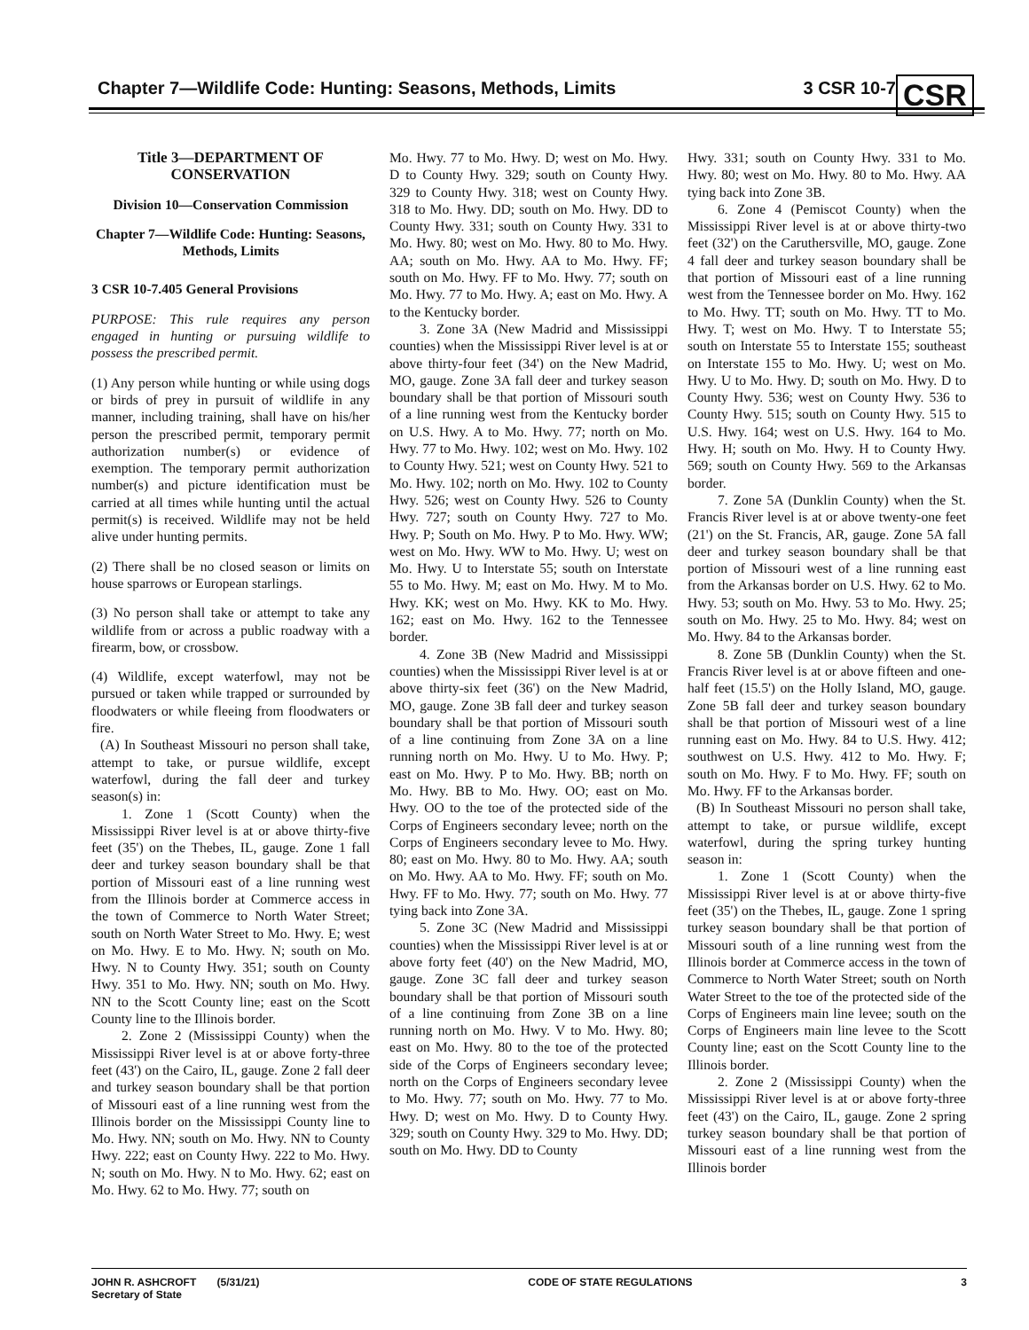Chapter 7—Wildlife Code: Hunting: Seasons, Methods, Limits 3 CSR 10-7
CSR
Title 3—DEPARTMENT OF CONSERVATION
Division 10—Conservation Commission
Chapter 7—Wildlife Code: Hunting: Seasons, Methods, Limits
3 CSR 10-7.405 General Provisions
PURPOSE: This rule requires any person engaged in hunting or pursuing wildlife to possess the prescribed permit.
(1) Any person while hunting or while using dogs or birds of prey in pursuit of wildlife in any manner, including training, shall have on his/her person the prescribed permit, temporary permit authorization number(s) or evidence of exemption. The temporary permit authorization number(s) and picture identification must be carried at all times while hunting until the actual permit(s) is received. Wildlife may not be held alive under hunting permits.
(2) There shall be no closed season or limits on house sparrows or European starlings.
(3) No person shall take or attempt to take any wildlife from or across a public roadway with a firearm, bow, or crossbow.
(4) Wildlife, except waterfowl, may not be pursued or taken while trapped or surrounded by floodwaters or while fleeing from floodwaters or fire.
(A) In Southeast Missouri no person shall take, attempt to take, or pursue wildlife, except waterfowl, during the fall deer and turkey season(s) in:
1. Zone 1 (Scott County) when the Mississippi River level is at or above thirty-five feet (35') on the Thebes, IL, gauge. Zone 1 fall deer and turkey season boundary shall be that portion of Missouri east of a line running west from the Illinois border at Commerce access in the town of Commerce to North Water Street; south on North Water Street to Mo. Hwy. E; west on Mo. Hwy. E to Mo. Hwy. N; south on Mo. Hwy. N to County Hwy. 351; south on County Hwy. 351 to Mo. Hwy. NN; south on Mo. Hwy. NN to the Scott County line; east on the Scott County line to the Illinois border.
2. Zone 2 (Mississippi County) when the Mississippi River level is at or above forty-three feet (43') on the Cairo, IL, gauge. Zone 2 fall deer and turkey season boundary shall be that portion of Missouri east of a line running west from the Illinois border on the Mississippi County line to Mo. Hwy. NN; south on Mo. Hwy. NN to County Hwy. 222; east on County Hwy. 222 to Mo. Hwy. N; south on Mo. Hwy. N to Mo. Hwy. 62; east on Mo. Hwy. 62 to Mo. Hwy. 77; south on
Mo. Hwy. 77 to Mo. Hwy. D; west on Mo. Hwy. D to County Hwy. 329; south on County Hwy. 329 to County Hwy. 318; west on County Hwy. 318 to Mo. Hwy. DD; south on Mo. Hwy. DD to County Hwy. 331; south on County Hwy. 331 to Mo. Hwy. 80; west on Mo. Hwy. 80 to Mo. Hwy. AA; south on Mo. Hwy. AA to Mo. Hwy. FF; south on Mo. Hwy. FF to Mo. Hwy. 77; south on Mo. Hwy. 77 to Mo. Hwy. A; east on Mo. Hwy. A to the Kentucky border.
3. Zone 3A (New Madrid and Mississippi counties) when the Mississippi River level is at or above thirty-four feet (34') on the New Madrid, MO, gauge. Zone 3A fall deer and turkey season boundary shall be that portion of Missouri south of a line running west from the Kentucky border on U.S. Hwy. A to Mo. Hwy. 77; north on Mo. Hwy. 77 to Mo. Hwy. 102; west on Mo. Hwy. 102 to County Hwy. 521; west on County Hwy. 521 to Mo. Hwy. 102; north on Mo. Hwy. 102 to County Hwy. 526; west on County Hwy. 526 to County Hwy. 727; south on County Hwy. 727 to Mo. Hwy. P; South on Mo. Hwy. P to Mo. Hwy. WW; west on Mo. Hwy. WW to Mo. Hwy. U; west on Mo. Hwy. U to Interstate 55; south on Interstate 55 to Mo. Hwy. M; east on Mo. Hwy. M to Mo. Hwy. KK; west on Mo. Hwy. KK to Mo. Hwy. 162; east on Mo. Hwy. 162 to the Tennessee border.
4. Zone 3B (New Madrid and Mississippi counties) when the Mississippi River level is at or above thirty-six feet (36') on the New Madrid, MO, gauge. Zone 3B fall deer and turkey season boundary shall be that portion of Missouri south of a line continuing from Zone 3A on a line running north on Mo. Hwy. U to Mo. Hwy. P; east on Mo. Hwy. P to Mo. Hwy. BB; north on Mo. Hwy. BB to Mo. Hwy. OO; east on Mo. Hwy. OO to the toe of the protected side of the Corps of Engineers secondary levee; north on the Corps of Engineers secondary levee to Mo. Hwy. 80; east on Mo. Hwy. 80 to Mo. Hwy. AA; south on Mo. Hwy. AA to Mo. Hwy. FF; south on Mo. Hwy. FF to Mo. Hwy. 77; south on Mo. Hwy. 77 tying back into Zone 3A.
5. Zone 3C (New Madrid and Mississippi counties) when the Mississippi River level is at or above forty feet (40') on the New Madrid, MO, gauge. Zone 3C fall deer and turkey season boundary shall be that portion of Missouri south of a line continuing from Zone 3B on a line running north on Mo. Hwy. V to Mo. Hwy. 80; east on Mo. Hwy. 80 to the toe of the protected side of the Corps of Engineers secondary levee; north on the Corps of Engineers secondary levee to Mo. Hwy. 77; south on Mo. Hwy. 77 to Mo. Hwy. D; west on Mo. Hwy. D to County Hwy. 329; south on County Hwy. 329 to Mo. Hwy. DD; south on Mo. Hwy. DD to County
Hwy. 331; south on County Hwy. 331 to Mo. Hwy. 80; west on Mo. Hwy. 80 to Mo. Hwy. AA tying back into Zone 3B.
6. Zone 4 (Pemiscot County) when the Mississippi River level is at or above thirty-two feet (32') on the Caruthersville, MO, gauge. Zone 4 fall deer and turkey season boundary shall be that portion of Missouri east of a line running west from the Tennessee border on Mo. Hwy. 162 to Mo. Hwy. TT; south on Mo. Hwy. TT to Mo. Hwy. T; west on Mo. Hwy. T to Interstate 55; south on Interstate 55 to Interstate 155; southeast on Interstate 155 to Mo. Hwy. U; west on Mo. Hwy. U to Mo. Hwy. D; south on Mo. Hwy. D to County Hwy. 536; west on County Hwy. 536 to County Hwy. 515; south on County Hwy. 515 to U.S. Hwy. 164; west on U.S. Hwy. 164 to Mo. Hwy. H; south on Mo. Hwy. H to County Hwy. 569; south on County Hwy. 569 to the Arkansas border.
7. Zone 5A (Dunklin County) when the St. Francis River level is at or above twenty-one feet (21') on the St. Francis, AR, gauge. Zone 5A fall deer and turkey season boundary shall be that portion of Missouri west of a line running east from the Arkansas border on U.S. Hwy. 62 to Mo. Hwy. 53; south on Mo. Hwy. 53 to Mo. Hwy. 25; south on Mo. Hwy. 25 to Mo. Hwy. 84; west on Mo. Hwy. 84 to the Arkansas border.
8. Zone 5B (Dunklin County) when the St. Francis River level is at or above fifteen and one-half feet (15.5') on the Holly Island, MO, gauge. Zone 5B fall deer and turkey season boundary shall be that portion of Missouri west of a line running east on Mo. Hwy. 84 to U.S. Hwy. 412; southwest on U.S. Hwy. 412 to Mo. Hwy. F; south on Mo. Hwy. F to Mo. Hwy. FF; south on Mo. Hwy. FF to the Arkansas border.
(B) In Southeast Missouri no person shall take, attempt to take, or pursue wildlife, except waterfowl, during the spring turkey hunting season in:
1. Zone 1 (Scott County) when the Mississippi River level is at or above thirty-five feet (35') on the Thebes, IL, gauge. Zone 1 spring turkey season boundary shall be that portion of Missouri south of a line running west from the Illinois border at Commerce access in the town of Commerce to North Water Street; south on North Water Street to the toe of the protected side of the Corps of Engineers main line levee; south on the Corps of Engineers main line levee to the Scott County line; east on the Scott County line to the Illinois border.
2. Zone 2 (Mississippi County) when the Mississippi River level is at or above forty-three feet (43') on the Cairo, IL, gauge. Zone 2 spring turkey season boundary shall be that portion of Missouri east of a line running west from the Illinois border
JOHN R. ASHCROFT (5/31/21)
Secretary of State CODE OF STATE REGULATIONS 3